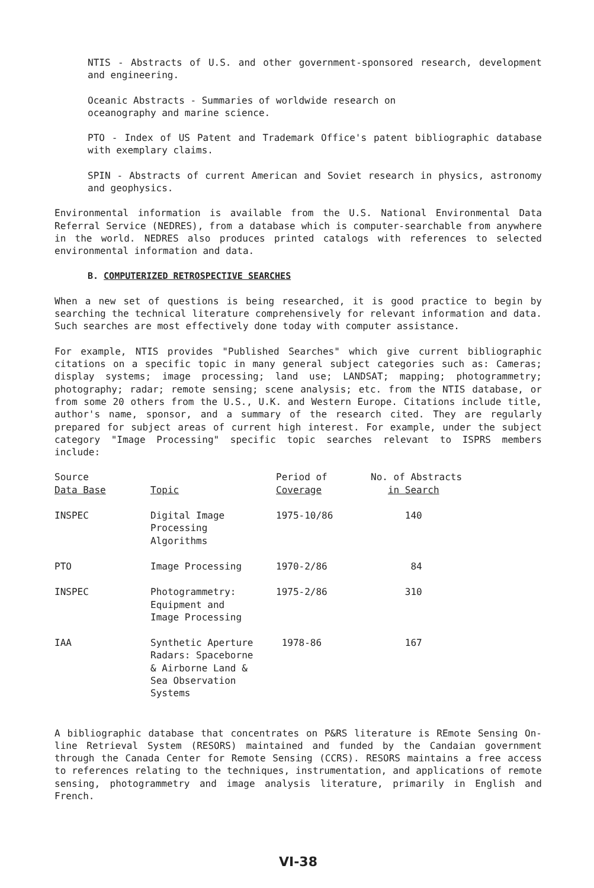NTIS - Abstracts of U.S. and other government-sponsored research, development and engineering.
Oceanic Abstracts - Summaries of worldwide research on
oceanography and marine science.
PTO - Index of US Patent and Trademark Office's patent bibliographic database with exemplary claims.
SPIN - Abstracts of current American and Soviet research in physics, astronomy and geophysics.
Environmental information is available from the U.S. National Environmental Data Referral Service (NEDRES), from a database which is computer-searchable from anywhere in the world. NEDRES also produces printed catalogs with references to selected environmental information and data.
B. COMPUTERIZED RETROSPECTIVE SEARCHES
When a new set of questions is being researched, it is good practice to begin by searching the technical literature comprehensively for relevant information and data. Such searches are most effectively done today with computer assistance.
For example, NTIS provides "Published Searches" which give current bibliographic citations on a specific topic in many general subject categories such as: Cameras; display systems; image processing; land use; LANDSAT; mapping; photogrammetry; photography; radar; remote sensing; scene analysis; etc. from the NTIS database, or from some 20 others from the U.S., U.K. and Western Europe. Citations include title, author's name, sponsor, and a summary of the research cited. They are regularly prepared for subject areas of current high interest. For example, under the subject category "Image Processing" specific topic searches relevant to ISPRS members include:
| Source Data Base | Topic | Period of Coverage | No. of Abstracts in Search |
| --- | --- | --- | --- |
| INSPEC | Digital Image Processing Algorithms | 1975-10/86 | 140 |
| PTO | Image Processing | 1970-2/86 | 84 |
| INSPEC | Photogrammetry: Equipment and Image Processing | 1975-2/86 | 310 |
| IAA | Synthetic Aperture Radars: Spaceborne & Airborne Land & Sea Observation Systems | 1978-86 | 167 |
A bibliographic database that concentrates on P&RS literature is REmote Sensing On-line Retrieval System (RESORS) maintained and funded by the Candaian government through the Canada Center for Remote Sensing (CCRS). RESORS maintains a free access to references relating to the techniques, instrumentation, and applications of remote sensing, photogrammetry and image analysis literature, primarily in English and French.
VI-38